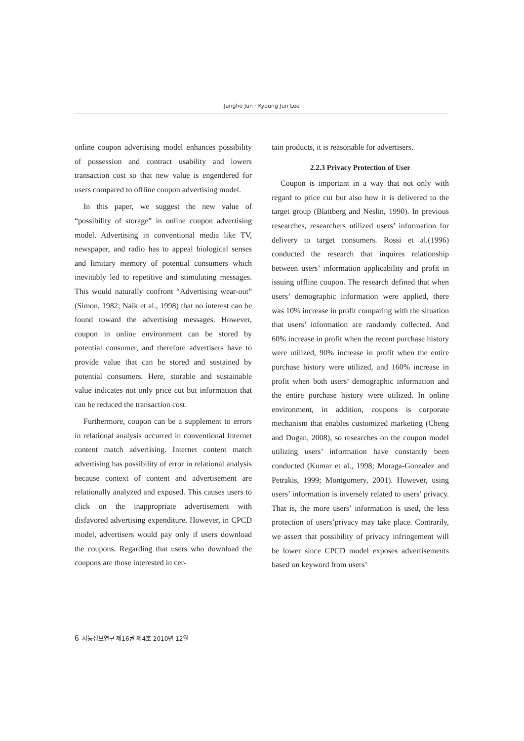Jungho Jun · Kyoung Jun Lee
online coupon advertising model enhances possibility of possession and contract usability and lowers transaction cost so that new value is engendered for users compared to offline coupon advertising model.
In this paper, we suggest the new value of “possibility of storage” in online coupon advertising model. Advertising in conventional media like TV, newspaper, and radio has to appeal biological senses and limitary memory of potential consumers which inevitably led to repetitive and stimulating messages. This would naturally confront “Advertising wear-out” (Simon, 1982; Naik et al., 1998) that no interest can be found toward the advertising messages. However, coupon in online environment can be stored by potential consumer, and therefore advertisers have to provide value that can be stored and sustained by potential consumers. Here, storable and sustainable value indicates not only price cut but information that can be reduced the transaction cost.
Furthermore, coupon can be a supplement to errors in relational analysis occurred in conventional Internet content match advertising. Internet content match advertising has possibility of error in relational analysis because context of content and advertisement are relationally analyzed and exposed. This causes users to click on the inappropriate advertisement with disfavored advertising expenditure. However, in CPCD model, advertisers would pay only if users download the coupons. Regarding that users who download the coupons are those interested in cer-
tain products, it is reasonable for advertisers.
2.2.3 Privacy Protection of User
Coupon is important in a way that not only with regard to price cut but also how it is delivered to the target group (Blattberg and Neslin, 1990). In previous researches, researchers utilized users’ information for delivery to target consumers. Rossi et al.(1996) conducted the research that inquires relationship between users’ information applicability and profit in issuing offline coupon. The research defined that when users’ demographic information were applied, there was 10% increase in profit comparing with the situation that users’ information are randomly collected. And 60% increase in profit when the recent purchase history were utilized, 90% increase in profit when the entire purchase history were utilized, and 160% increase in profit when both users’ demographic information and the entire purchase history were utilized. In online environment, in addition, coupons is corporate mechanism that enables customized marketing (Cheng and Dogan, 2008), so researches on the coupon model utilizing users’ information have constantly been conducted (Kumar et al., 1998; Moraga-Gonzalez and Petrakis, 1999; Montgomery, 2001). However, using users’ information is inversely related to users’ privacy. That is, the more users’ information is used, the less protection of users’privacy may take place. Contrarily, we assert that possibility of privacy infringement will be lower since CPCD model exposes advertisements based on keyword from users’
6 지능정보연구 제16권 제4호 2010년 12월